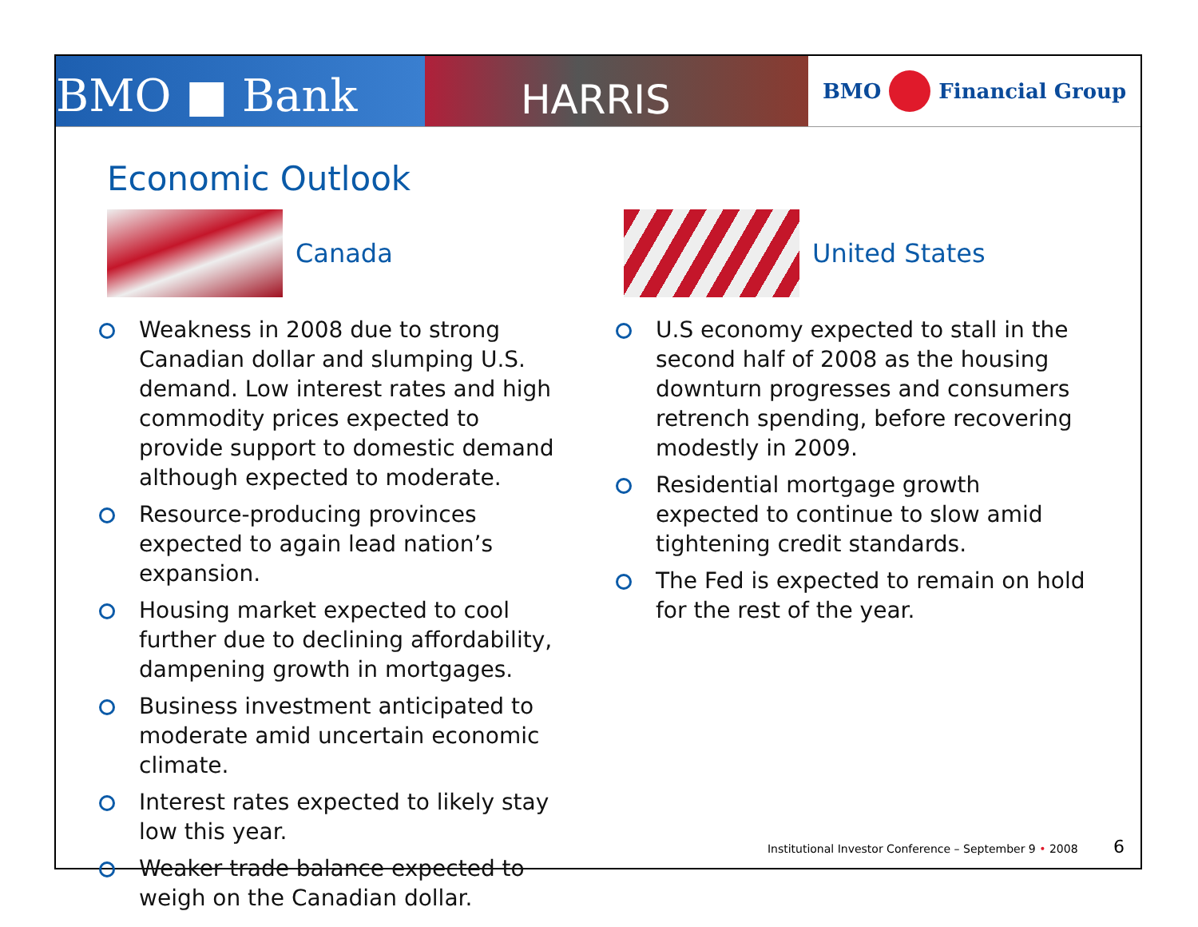BMO ■ Bank
HARRIS
BMO
Financial Group
Economic Outlook
Canada
Weakness in 2008 due to strong Canadian dollar and slumping U.S. demand. Low interest rates and high commodity prices expected to provide support to domestic demand although expected to moderate.
Resource-producing provinces expected to again lead nation’s expansion.
Housing market expected to cool further due to declining affordability, dampening growth in mortgages.
Business investment anticipated to moderate amid uncertain economic climate.
Interest rates expected to likely stay low this year.
Weaker trade balance expected to weigh on the Canadian dollar.
United States
U.S economy expected to stall in the second half of 2008 as the housing downturn progresses and consumers retrench spending, before recovering modestly in 2009.
Residential mortgage growth expected to continue to slow amid tightening credit standards.
The Fed is expected to remain on hold for the rest of the year.
Institutional Investor Conference – September 9 • 2008 6